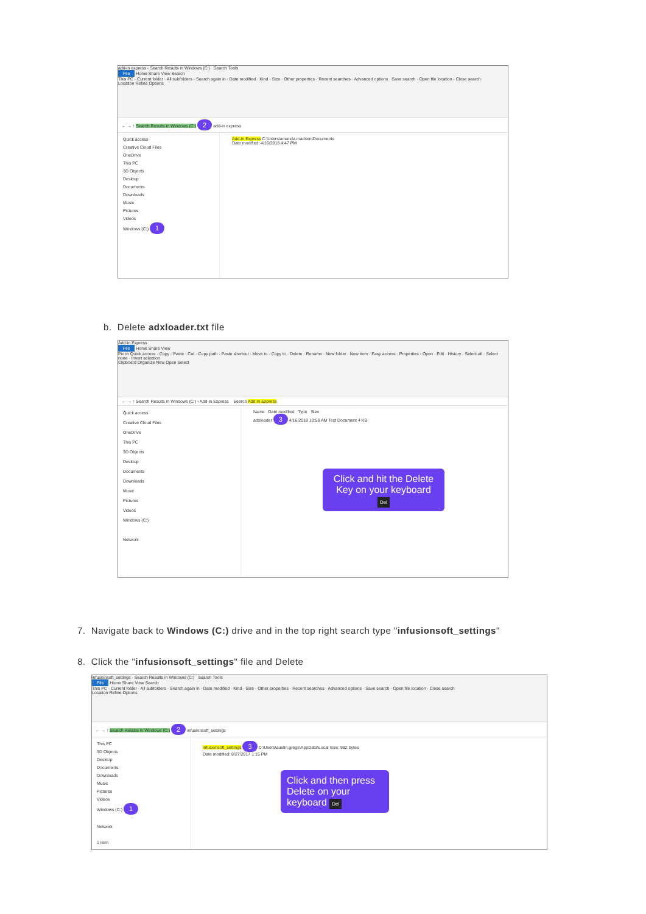add-in express - Search Results in Windows (C:) Search Tools
File Home Share View Search
This PC · Current folder · All subfolders · Search again in · Date modified · Kind · Size · Other properties · Recent searches · Advanced options · Save search · Open file location · Close search
Location Refine Options
← → ↑ Search Results in Windows (C:) 2 add-in express
Quick access
Creative Cloud Files
OneDrive
This PC
3D Objects
Desktop
Documents
Downloads
Music
Pictures
Videos
Windows (C:) 1
Add-in Express C:\Users\amanda.madsen\Documents
Date modified: 4/16/2018 4:47 PM
b. Delete adxloader.txt file
Add-in Express
File Home Share View
Pin to Quick access · Copy · Paste · Cut · Copy path · Paste shortcut · Move to · Copy to · Delete · Rename · New folder · New item · Easy access · Properties · Open · Edit · History · Select all · Select none · Invert selection
Clipboard Organize New Open Select
← → ↑ Search Results in Windows (C:) › Add-in Express Search Add-in Express
Quick access
Creative Cloud Files
OneDrive
This PC
3D Objects
Desktop
Documents
Downloads
Music
Pictures
Videos
Windows (C:)
Network
Name Date modified Type Size
adxloader 3 4/16/2018 10:58 AM Text Document 4 KB
Click and hit the Delete Key on your keyboard
Del
7. Navigate back to Windows (C:) drive and in the top right search type "infusionsoft_settings"
8. Click the "infusionsoft_settings" file and Delete
infusionsoft_settings - Search Results in Windows (C:) Search Tools
File Home Share View Search
This PC · Current folder · All subfolders · Search again in · Date modified · Kind · Size · Other properties · Recent searches · Advanced options · Save search · Open file location · Close search
Location Refine Options
← → ↑ Search Results in Windows (C:) 2 infusionsoft_settings
This PC
3D Objects
Desktop
Documents
Downloads
Music
Pictures
Videos
Windows (C:) 1
Network
1 item
infusionsoft_settings 3 C:\Users\austin.gregs\AppData\Local Size: 982 bytes
Date modified: 8/27/2017 1:15 PM
Click and then press Delete on your keyboard Del